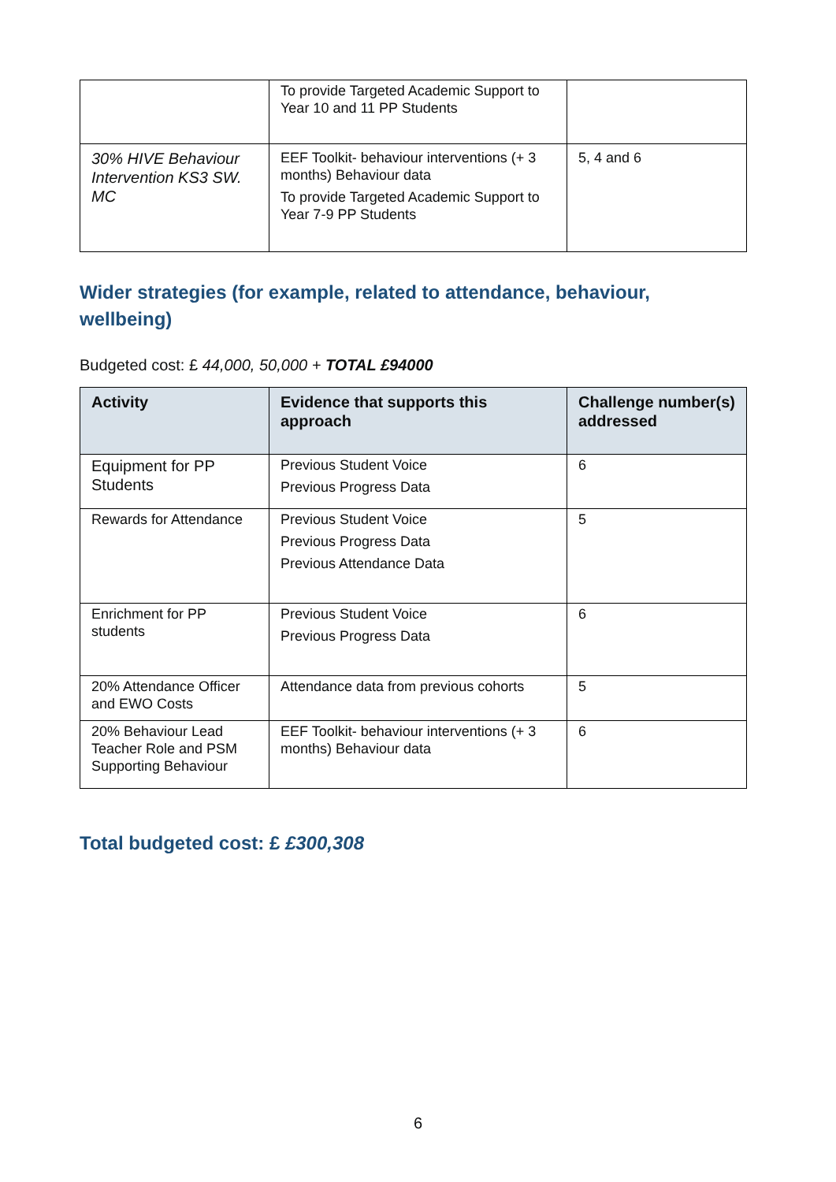| | To provide Targeted Academic Support to Year 10 and 11 PP Students | |
| 30% HIVE Behaviour Intervention KS3 SW. MC | EEF Toolkit- behaviour interventions (+ 3 months) Behaviour data To provide Targeted Academic Support to Year 7-9 PP Students | 5, 4 and 6 |
Wider strategies (for example, related to attendance, behaviour, wellbeing)
Budgeted cost: £ 44,000, 50,000 + TOTAL £94000
| Activity | Evidence that supports this approach | Challenge number(s) addressed |
| --- | --- | --- |
| Equipment for PP Students | Previous Student Voice Previous Progress Data | 6 |
| Rewards for Attendance | Previous Student Voice Previous Progress Data Previous Attendance Data | 5 |
| Enrichment for PP students | Previous Student Voice Previous Progress Data | 6 |
| 20% Attendance Officer and EWO Costs | Attendance data from previous cohorts | 5 |
| 20% Behaviour Lead Teacher Role and PSM Supporting Behaviour | EEF Toolkit- behaviour interventions (+ 3 months) Behaviour data | 6 |
Total budgeted cost: £ £300,308
6